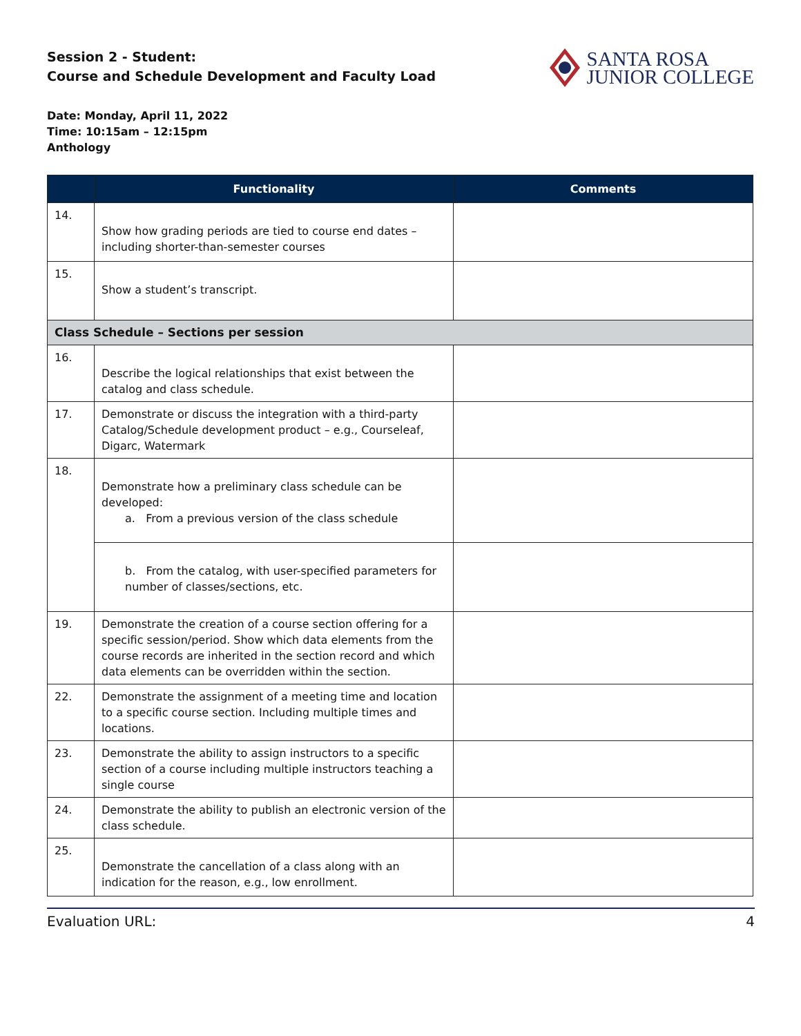Session 2 - Student:
Course and Schedule Development and Faculty Load
SANTA ROSA
JUNIOR COLLEGE
Date: Monday, April 11, 2022
Time: 10:15am – 12:15pm
Anthology
| | Functionality | Comments |
| --- | --- | --- |
| 14. | Show how grading periods are tied to course end dates – including shorter-than-semester courses | |
| 15. | Show a student’s transcript. | |
| Class Schedule – Sections per session | | |
| 16. | Describe the logical relationships that exist between the catalog and class schedule. | |
| 17. | Demonstrate or discuss the integration with a third-party Catalog/Schedule development product – e.g., Courseleaf, Digarc, Watermark | |
| 18. | Demonstrate how a preliminary class schedule can be developed: a. From a previous version of the class schedule | |
| | b. From the catalog, with user-specified parameters for number of classes/sections, etc. | |
| 19. | Demonstrate the creation of a course section offering for a specific session/period. Show which data elements from the course records are inherited in the section record and which data elements can be overridden within the section. | |
| 22. | Demonstrate the assignment of a meeting time and location to a specific course section. Including multiple times and locations. | |
| 23. | Demonstrate the ability to assign instructors to a specific section of a course including multiple instructors teaching a single course | |
| 24. | Demonstrate the ability to publish an electronic version of the class schedule. | |
| 25. | Demonstrate the cancellation of a class along with an indication for the reason, e.g., low enrollment. | |
Evaluation URL: 4